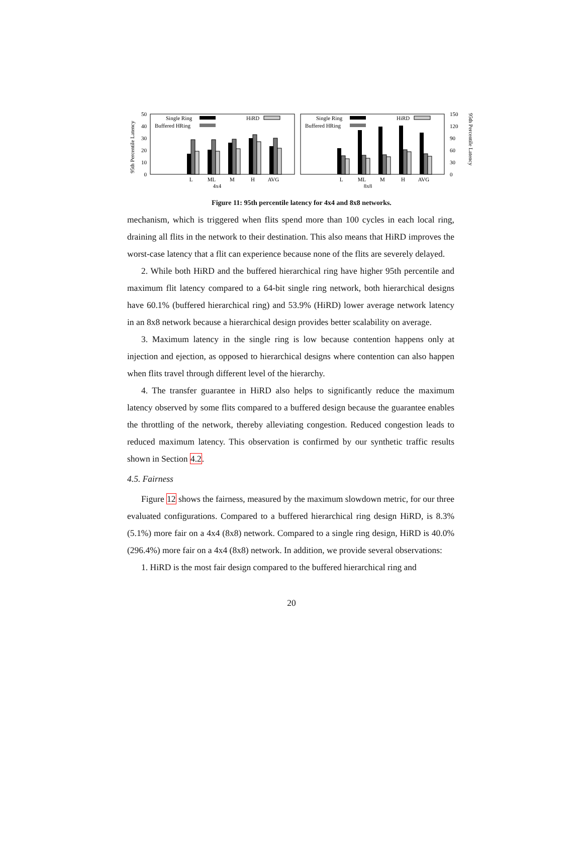95th Percentile Latency
95th Percentile Latency
50
40
30
20
10
0
150
120
90
60
30
0
Single Ring
Buffered HRing
HiRD
Single Ring
Buffered HRing
HiRD
L
ML
M
H
AVG
4x4
L
ML
M
H
AVG
8x8
Figure 11: 95th percentile latency for 4x4 and 8x8 networks.
mechanism, which is triggered when flits spend more than 100 cycles in each local ring, draining all flits in the network to their destination. This also means that HiRD improves the worst-case latency that a flit can experience because none of the flits are severely delayed.
2. While both HiRD and the buffered hierarchical ring have higher 95th percentile and maximum flit latency compared to a 64-bit single ring network, both hierarchical designs have 60.1% (buffered hierarchical ring) and 53.9% (HiRD) lower average network latency in an 8x8 network because a hierarchical design provides better scalability on average.
3. Maximum latency in the single ring is low because contention happens only at injection and ejection, as opposed to hierarchical designs where contention can also happen when flits travel through different level of the hierarchy.
4. The transfer guarantee in HiRD also helps to significantly reduce the maximum latency observed by some flits compared to a buffered design because the guarantee enables the throttling of the network, thereby alleviating congestion. Reduced congestion leads to reduced maximum latency. This observation is confirmed by our synthetic traffic results shown in Section 4.2.
4.5. Fairness
Figure 12 shows the fairness, measured by the maximum slowdown metric, for our three evaluated configurations. Compared to a buffered hierarchical ring design HiRD, is 8.3% (5.1%) more fair on a 4x4 (8x8) network. Compared to a single ring design, HiRD is 40.0% (296.4%) more fair on a 4x4 (8x8) network. In addition, we provide several observations:
1. HiRD is the most fair design compared to the buffered hierarchical ring and
20